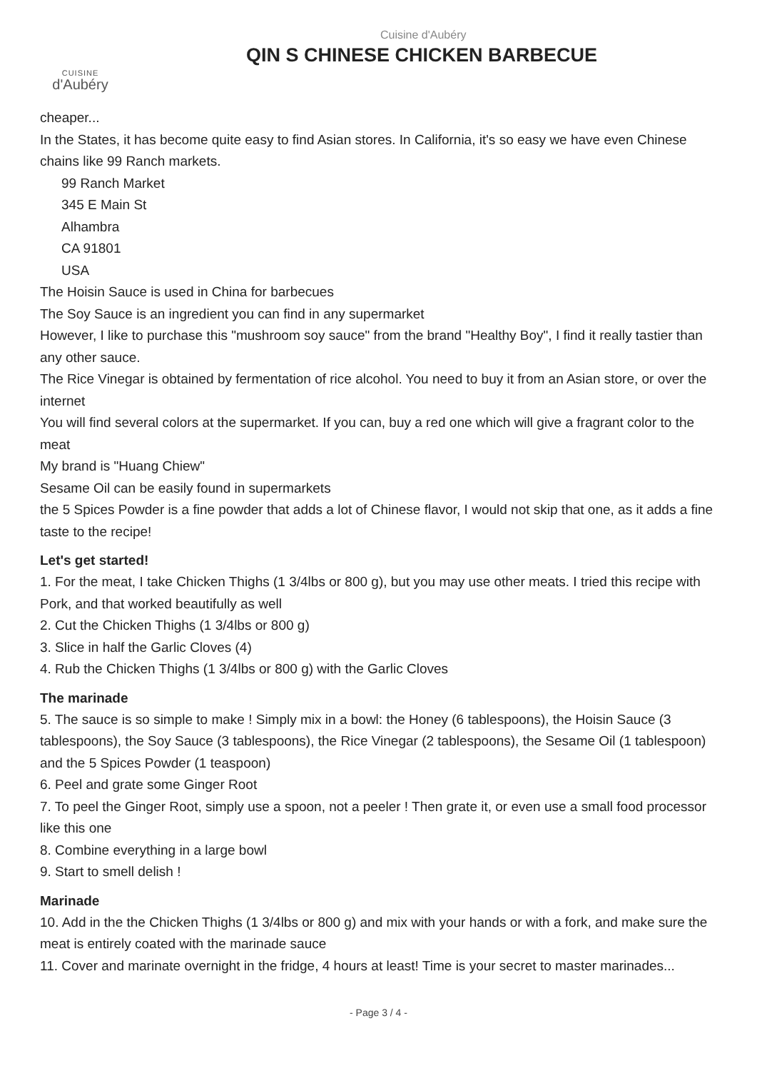CUISINE
d'Aubéry
Cuisine d'Aubéry
QIN S CHINESE CHICKEN BARBECUE
cheaper...
In the States, it has become quite easy to find Asian stores. In California, it's so easy we have even Chinese chains like 99 Ranch markets.
99 Ranch Market
345 E Main St
Alhambra
CA 91801
USA
The Hoisin Sauce is used in China for barbecues
The Soy Sauce is an ingredient you can find in any supermarket
However, I like to purchase this "mushroom soy sauce" from the brand "Healthy Boy", I find it really tastier than any other sauce.
The Rice Vinegar is obtained by fermentation of rice alcohol. You need to buy it from an Asian store, or over the internet
You will find several colors at the supermarket. If you can, buy a red one which will give a fragrant color to the meat
My brand is "Huang Chiew"
Sesame Oil can be easily found in supermarkets
the 5 Spices Powder is a fine powder that adds a lot of Chinese flavor, I would not skip that one, as it adds a fine taste to the recipe!
Let's get started!
1. For the meat, I take Chicken Thighs (1 3/4lbs or 800 g), but you may use other meats. I tried this recipe with Pork, and that worked beautifully as well
2. Cut the Chicken Thighs (1 3/4lbs or 800 g)
3. Slice in half the Garlic Cloves (4)
4. Rub the Chicken Thighs (1 3/4lbs or 800 g) with the Garlic Cloves
The marinade
5. The sauce is so simple to make ! Simply mix in a bowl: the Honey (6 tablespoons), the Hoisin Sauce (3 tablespoons), the Soy Sauce (3 tablespoons), the Rice Vinegar (2 tablespoons), the Sesame Oil (1 tablespoon) and the 5 Spices Powder (1 teaspoon)
6. Peel and grate some Ginger Root
7. To peel the Ginger Root, simply use a spoon, not a peeler ! Then grate it, or even use a small food processor like this one
8. Combine everything in a large bowl
9. Start to smell delish !
Marinade
10. Add in the the Chicken Thighs (1 3/4lbs or 800 g) and mix with your hands or with a fork, and make sure the meat is entirely coated with the marinade sauce
11. Cover and marinate overnight in the fridge, 4 hours at least! Time is your secret to master marinades...
- Page 3 / 4 -